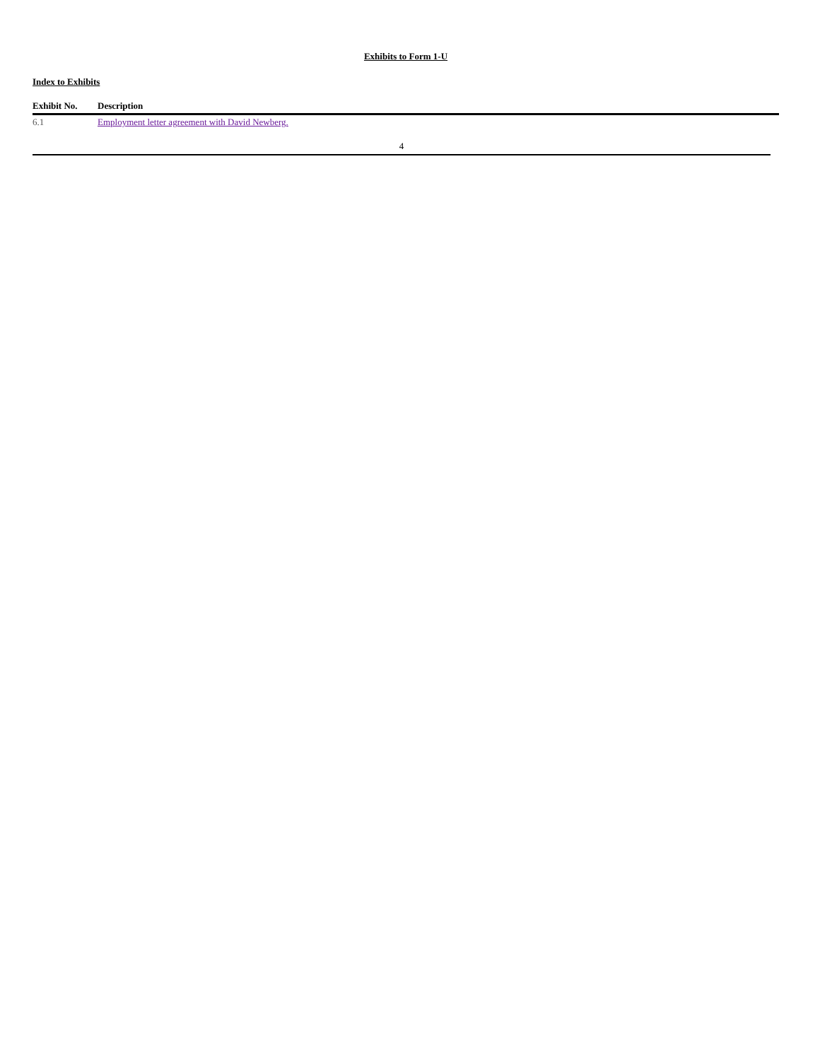Exhibits to Form 1-U
Index to Exhibits
| Exhibit No. | Description |
| --- | --- |
| 6.1 | Employment letter agreement with David Newberg. |
4